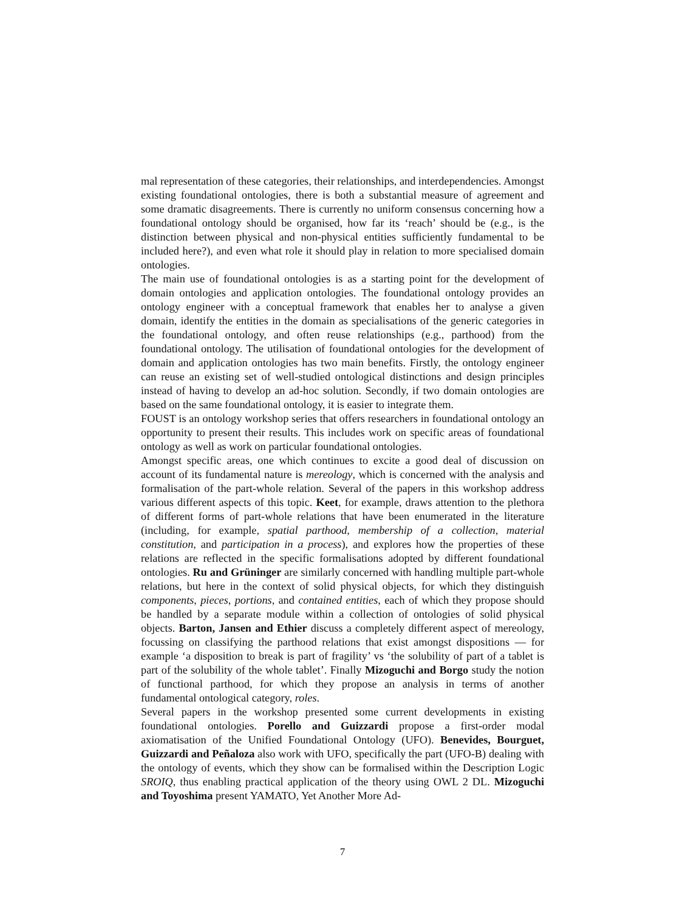mal representation of these categories, their relationships, and interdependencies. Amongst existing foundational ontologies, there is both a substantial measure of agreement and some dramatic disagreements. There is currently no uniform consensus concerning how a foundational ontology should be organised, how far its ‘reach’ should be (e.g., is the distinction between physical and non-physical entities sufficiently fundamental to be included here?), and even what role it should play in relation to more specialised domain ontologies.
The main use of foundational ontologies is as a starting point for the development of domain ontologies and application ontologies. The foundational ontology provides an ontology engineer with a conceptual framework that enables her to analyse a given domain, identify the entities in the domain as specialisations of the generic categories in the foundational ontology, and often reuse relationships (e.g., parthood) from the foundational ontology. The utilisation of foundational ontologies for the development of domain and application ontologies has two main benefits. Firstly, the ontology engineer can reuse an existing set of well-studied ontological distinctions and design principles instead of having to develop an ad-hoc solution. Secondly, if two domain ontologies are based on the same foundational ontology, it is easier to integrate them.
FOUST is an ontology workshop series that offers researchers in foundational ontology an opportunity to present their results. This includes work on specific areas of foundational ontology as well as work on particular foundational ontologies.
Amongst specific areas, one which continues to excite a good deal of discussion on account of its fundamental nature is mereology, which is concerned with the analysis and formalisation of the part-whole relation. Several of the papers in this workshop address various different aspects of this topic. Keet, for example, draws attention to the plethora of different forms of part-whole relations that have been enumerated in the literature (including, for example, spatial parthood, membership of a collection, material constitution, and participation in a process), and explores how the properties of these relations are reflected in the specific formalisations adopted by different foundational ontologies. Ru and Grüninger are similarly concerned with handling multiple part-whole relations, but here in the context of solid physical objects, for which they distinguish components, pieces, portions, and contained entities, each of which they propose should be handled by a separate module within a collection of ontologies of solid physical objects. Barton, Jansen and Ethier discuss a completely different aspect of mereology, focussing on classifying the parthood relations that exist amongst dispositions — for example ‘a disposition to break is part of fragility’ vs ‘the solubility of part of a tablet is part of the solubility of the whole tablet’. Finally Mizoguchi and Borgo study the notion of functional parthood, for which they propose an analysis in terms of another fundamental ontological category, roles.
Several papers in the workshop presented some current developments in existing foundational ontologies. Porello and Guizzardi propose a first-order modal axiomatisation of the Unified Foundational Ontology (UFO). Benevides, Bourguet, Guizzardi and Peñaloza also work with UFO, specifically the part (UFO-B) dealing with the ontology of events, which they show can be formalised within the Description Logic SROIQ, thus enabling practical application of the theory using OWL 2 DL. Mizoguchi and Toyoshima present YAMATO, Yet Another More Ad-
7